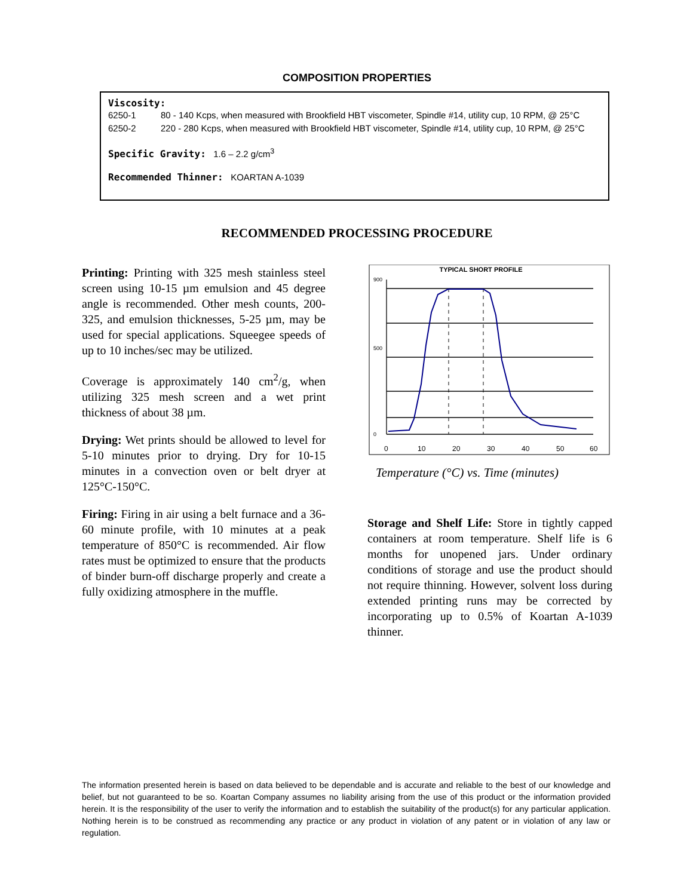COMPOSITION PROPERTIES
Viscosity:
6250-1 80 - 140 Kcps, when measured with Brookfield HBT viscometer, Spindle #14, utility cup, 10 RPM, @ 25°C
6250-2 220 - 280 Kcps, when measured with Brookfield HBT viscometer, Spindle #14, utility cup, 10 RPM, @ 25°C
Specific Gravity: 1.6 – 2.2 g/cm<sup>3</sup>
Recommended Thinner: KOARTAN A-1039
RECOMMENDED PROCESSING PROCEDURE
Printing: Printing with 325 mesh stainless steel screen using 10-15 µm emulsion and 45 degree angle is recommended. Other mesh counts, 200-325, and emulsion thicknesses, 5-25 µm, may be used for special applications. Squeegee speeds of up to 10 inches/sec may be utilized.
Coverage is approximately 140 cm<sup>2</sup>/g, when utilizing 325 mesh screen and a wet print thickness of about 38 µm.
Drying: Wet prints should be allowed to level for 5-10 minutes prior to drying. Dry for 10-15 minutes in a convection oven or belt dryer at 125°C-150°C.
Firing: Firing in air using a belt furnace and a 36-60 minute profile, with 10 minutes at a peak temperature of 850°C is recommended. Air flow rates must be optimized to ensure that the products of binder burn-off discharge properly and create a fully oxidizing atmosphere in the muffle.
TYPICAL SHORT PROFILE
900
500
0
0
10
20
30
40
50
60
Temperature (°C) vs. Time (minutes)
Storage and Shelf Life: Store in tightly capped containers at room temperature. Shelf life is 6 months for unopened jars. Under ordinary conditions of storage and use the product should not require thinning. However, solvent loss during extended printing runs may be corrected by incorporating up to 0.5% of Koartan A-1039 thinner.
The information presented herein is based on data believed to be dependable and is accurate and reliable to the best of our knowledge and belief, but not guaranteed to be so. Koartan Company assumes no liability arising from the use of this product or the information provided herein. It is the responsibility of the user to verify the information and to establish the suitability of the product(s) for any particular application. Nothing herein is to be construed as recommending any practice or any product in violation of any patent or in violation of any law or regulation.